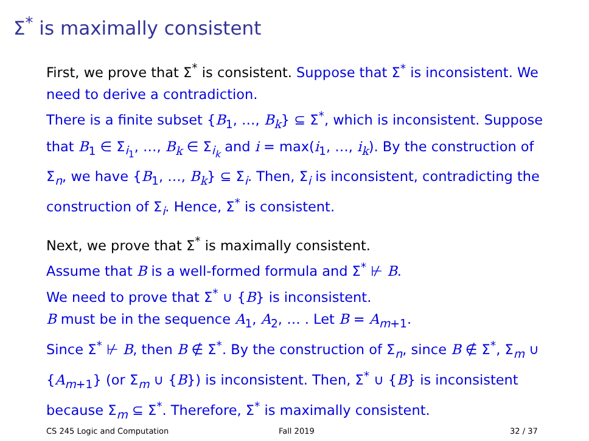Σ<sup>*</sup> is maximally consistent
First, we prove that Σ<sup>*</sup> is consistent. Suppose that Σ<sup>*</sup> is inconsistent. We need to derive a contradiction.
There is a finite subset {B<sub>1</sub>, …, B<sub>k</sub>} ⊆ Σ<sup>*</sup>, which is inconsistent. Suppose that B<sub>1</sub> ∈ Σ<sub>i<sub>1</sub></sub>, …, B<sub>k</sub> ∈ Σ<sub>i<sub>k</sub></sub> and i = max(i<sub>1</sub>, …, i<sub>k</sub>). By the construction of Σ<sub>n</sub>, we have {B<sub>1</sub>, …, B<sub>k</sub>} ⊆ Σ<sub>i</sub>. Then, Σ<sub>i</sub> is inconsistent, contradicting the construction of Σ<sub>i</sub>. Hence, Σ<sup>*</sup> is consistent.
Next, we prove that Σ<sup>*</sup> is maximally consistent.
Assume that B is a well-formed formula and Σ<sup>*</sup> ⊬ B.
We need to prove that Σ<sup>*</sup> ∪ {B} is inconsistent.
B must be in the sequence A<sub>1</sub>, A<sub>2</sub>, … . Let B = A<sub>m+1</sub>.
Since Σ<sup>*</sup> ⊬ B, then B ∉ Σ<sup>*</sup>. By the construction of Σ<sub>n</sub>, since B ∉ Σ<sup>*</sup>, Σ<sub>m</sub> ∪ {A<sub>m+1</sub>} (or Σ<sub>m</sub> ∪ {B}) is inconsistent. Then, Σ<sup>*</sup> ∪ {B} is inconsistent because Σ<sub>m</sub> ⊆ Σ<sup>*</sup>. Therefore, Σ<sup>*</sup> is maximally consistent.
CS 245 Logic and Computation Fall 2019 32 / 37